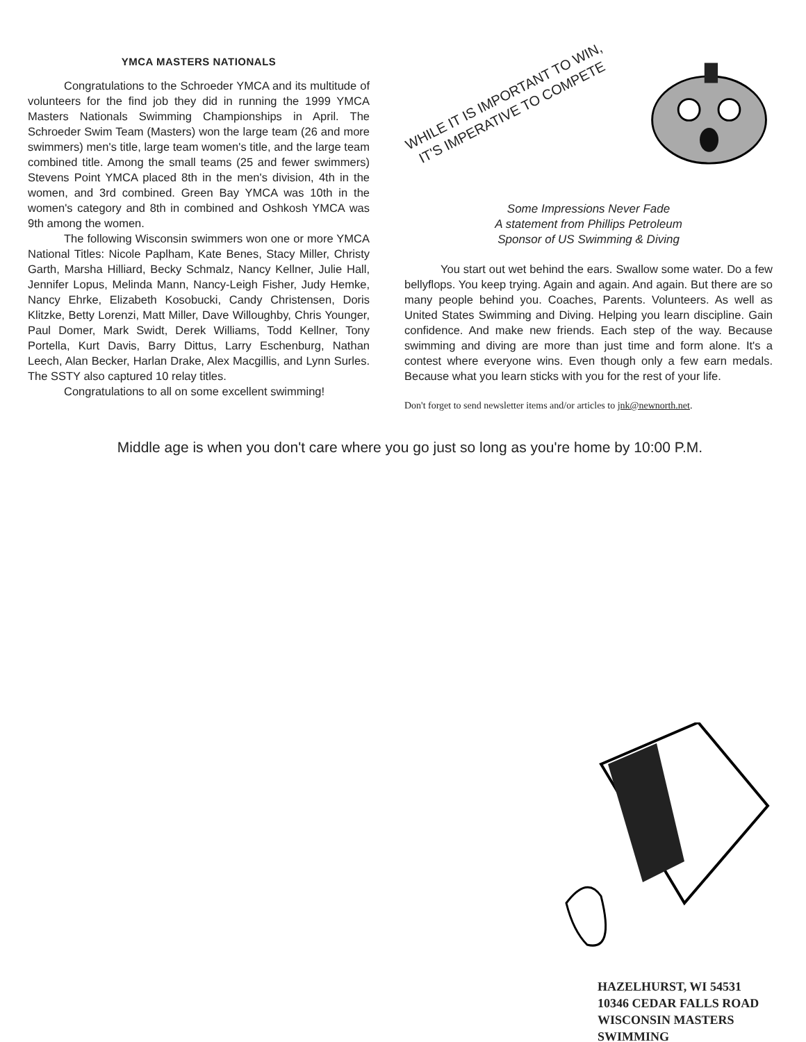YMCA MASTERS NATIONALS
Congratulations to the Schroeder YMCA and its multitude of volunteers for the find job they did in running the 1999 YMCA Masters Nationals Swimming Championships in April. The Schroeder Swim Team (Masters) won the large team (26 and more swimmers) men's title, large team women's title, and the large team combined title. Among the small teams (25 and fewer swimmers) Stevens Point YMCA placed 8th in the men's division, 4th in the women, and 3rd combined. Green Bay YMCA was 10th in the women's category and 8th in combined and Oshkosh YMCA was 9th among the women.
The following Wisconsin swimmers won one or more YMCA National Titles: Nicole Paplham, Kate Benes, Stacy Miller, Christy Garth, Marsha Hilliard, Becky Schmalz, Nancy Kellner, Julie Hall, Jennifer Lopus, Melinda Mann, Nancy-Leigh Fisher, Judy Hemke, Nancy Ehrke, Elizabeth Kosobucki, Candy Christensen, Doris Klitzke, Betty Lorenzi, Matt Miller, Dave Willoughby, Chris Younger, Paul Domer, Mark Swidt, Derek Williams, Todd Kellner, Tony Portella, Kurt Davis, Barry Dittus, Larry Eschenburg, Nathan Leech, Alan Becker, Harlan Drake, Alex Macgillis, and Lynn Surles. The SSTY also captured 10 relay titles.
Congratulations to all on some excellent swimming!
WHILE IT IS IMPORTANT TO WIN,
IT'S IMPERATIVE TO COMPETE
Some Impressions Never Fade
A statement from Phillips Petroleum
Sponsor of US Swimming & Diving
You start out wet behind the ears. Swallow some water. Do a few bellyflops. You keep trying. Again and again. And again. But there are so many people behind you. Coaches, Parents. Volunteers. As well as United States Swimming and Diving. Helping you learn discipline. Gain confidence. And make new friends. Each step of the way. Because swimming and diving are more than just time and form alone. It's a contest where everyone wins. Even though only a few earn medals. Because what you learn sticks with you for the rest of your life.
Don't forget to send newsletter items and/or articles to jnk@newnorth.net.
Middle age is when you don't care where you go just so long as you're home by 10:00 P.M.
HAZELHURST, WI 54531
10346 CEDAR FALLS ROAD
WISCONSIN MASTERS SWIMMING